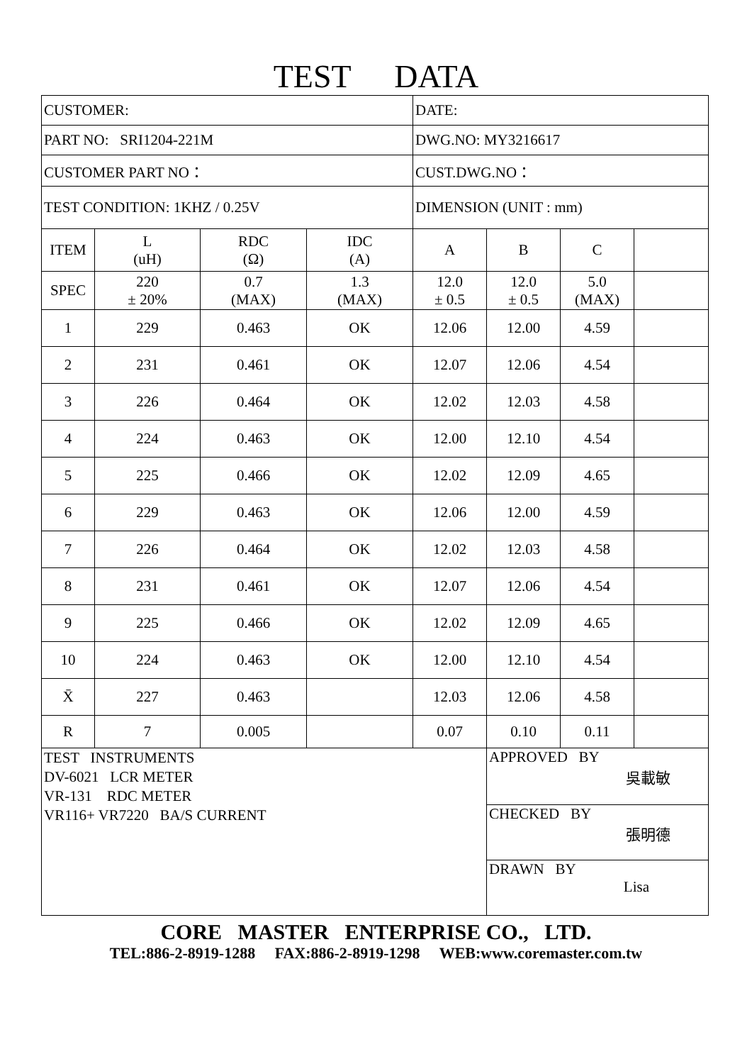TEST DATA
| CUSTOMER: | | | | DATE: | | | |
| PART NO: SRI1204-221M | | | | DWG.NO: MY3216617 | | | |
| CUSTOMER PART NO： | | | | CUST.DWG.NO： | | | |
| TEST CONDITION: 1KHZ / 0.25V | | | | DIMENSION (UNIT : mm) | | | |
| ITEM | L (uH) | RDC (Ω) | IDC (A) | A | B | C | |
| SPEC | 220 ± 20% | 0.7 (MAX) | 1.3 (MAX) | 12.0 ± 0.5 | 12.0 ± 0.5 | 5.0 (MAX) | |
| 1 | 229 | 0.463 | OK | 12.06 | 12.00 | 4.59 | |
| 2 | 231 | 0.461 | OK | 12.07 | 12.06 | 4.54 | |
| 3 | 226 | 0.464 | OK | 12.02 | 12.03 | 4.58 | |
| 4 | 224 | 0.463 | OK | 12.00 | 12.10 | 4.54 | |
| 5 | 225 | 0.466 | OK | 12.02 | 12.09 | 4.65 | |
| 6 | 229 | 0.463 | OK | 12.06 | 12.00 | 4.59 | |
| 7 | 226 | 0.464 | OK | 12.02 | 12.03 | 4.58 | |
| 8 | 231 | 0.461 | OK | 12.07 | 12.06 | 4.54 | |
| 9 | 225 | 0.466 | OK | 12.02 | 12.09 | 4.65 | |
| 10 | 224 | 0.463 | OK | 12.00 | 12.10 | 4.54 | |
| X̄ | 227 | 0.463 | | 12.03 | 12.06 | 4.58 | |
| R | 7 | 0.005 | | 0.07 | 0.10 | 0.11 | |
| TEST INSTRUMENTS DV-6021 LCR METER VR-131 RDC METER VR116+ VR7220 BA/S CURRENT | | | | | APPROVED BY 吳載敏 | | |
| | | | | | CHECKED BY 張明德 | | |
| | | | | | DRAWN BY Lisa | | |
CORE MASTER ENTERPRISE CO., LTD.
TEL:886-2-8919-1288 FAX:886-2-8919-1298 WEB:www.coremaster.com.tw